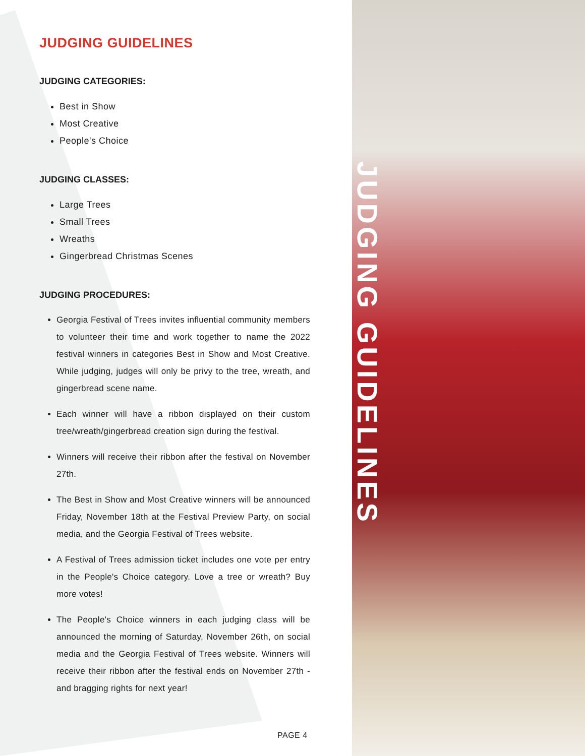JUDGING GUIDELINES
JUDGING CATEGORIES:
Best in Show
Most Creative
People's Choice
JUDGING CLASSES:
Large Trees
Small Trees
Wreaths
Gingerbread Christmas Scenes
JUDGING PROCEDURES:
Georgia Festival of Trees invites influential community members to volunteer their time and work together to name the 2022 festival winners in categories Best in Show and Most Creative. While judging, judges will only be privy to the tree, wreath, and gingerbread scene name.
Each winner will have a ribbon displayed on their custom tree/wreath/gingerbread creation sign during the festival.
Winners will receive their ribbon after the festival on November 27th.
The Best in Show and Most Creative winners will be announced Friday, November 18th at the Festival Preview Party, on social media, and the Georgia Festival of Trees website.
A Festival of Trees admission ticket includes one vote per entry in the People's Choice category. Love a tree or wreath? Buy more votes!
The People's Choice winners in each judging class will be announced the morning of Saturday, November 26th, on social media and the Georgia Festival of Trees website. Winners will receive their ribbon after the festival ends on November 27th - and bragging rights for next year!
PAGE 4
JUDGING GUIDELINES